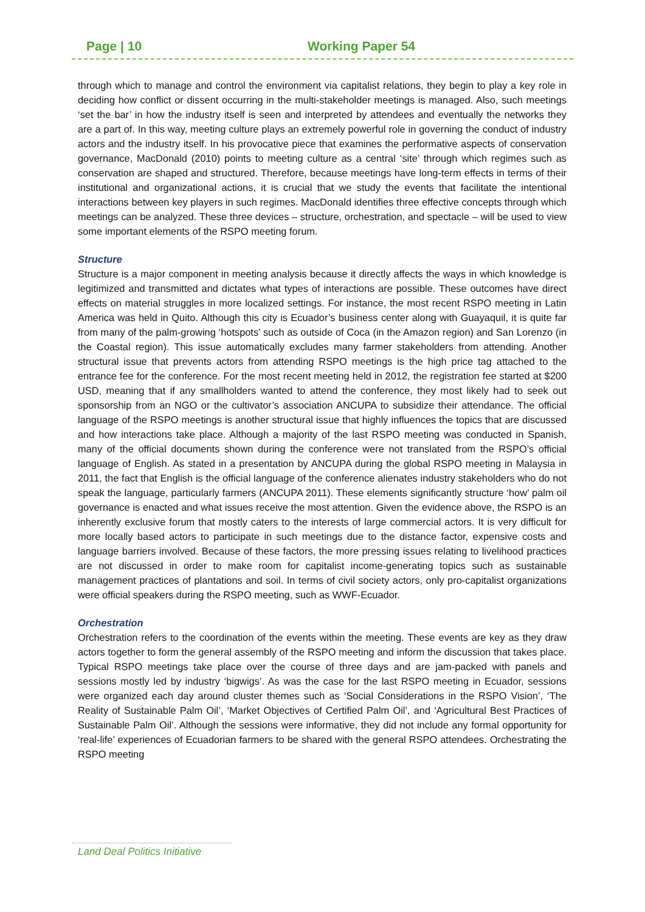Page | 10 Working Paper 54
through which to manage and control the environment via capitalist relations, they begin to play a key role in deciding how conflict or dissent occurring in the multi-stakeholder meetings is managed. Also, such meetings ‘set the bar’ in how the industry itself is seen and interpreted by attendees and eventually the networks they are a part of. In this way, meeting culture plays an extremely powerful role in governing the conduct of industry actors and the industry itself. In his provocative piece that examines the performative aspects of conservation governance, MacDonald (2010) points to meeting culture as a central ‘site’ through which regimes such as conservation are shaped and structured. Therefore, because meetings have long-term effects in terms of their institutional and organizational actions, it is crucial that we study the events that facilitate the intentional interactions between key players in such regimes. MacDonald identifies three effective concepts through which meetings can be analyzed. These three devices – structure, orchestration, and spectacle – will be used to view some important elements of the RSPO meeting forum.
Structure
Structure is a major component in meeting analysis because it directly affects the ways in which knowledge is legitimized and transmitted and dictates what types of interactions are possible. These outcomes have direct effects on material struggles in more localized settings. For instance, the most recent RSPO meeting in Latin America was held in Quito. Although this city is Ecuador’s business center along with Guayaquil, it is quite far from many of the palm-growing ‘hotspots’ such as outside of Coca (in the Amazon region) and San Lorenzo (in the Coastal region). This issue automatically excludes many farmer stakeholders from attending. Another structural issue that prevents actors from attending RSPO meetings is the high price tag attached to the entrance fee for the conference. For the most recent meeting held in 2012, the registration fee started at $200 USD, meaning that if any smallholders wanted to attend the conference, they most likely had to seek out sponsorship from an NGO or the cultivator’s association ANCUPA to subsidize their attendance. The official language of the RSPO meetings is another structural issue that highly influences the topics that are discussed and how interactions take place. Although a majority of the last RSPO meeting was conducted in Spanish, many of the official documents shown during the conference were not translated from the RSPO’s official language of English. As stated in a presentation by ANCUPA during the global RSPO meeting in Malaysia in 2011, the fact that English is the official language of the conference alienates industry stakeholders who do not speak the language, particularly farmers (ANCUPA 2011). These elements significantly structure ‘how’ palm oil governance is enacted and what issues receive the most attention. Given the evidence above, the RSPO is an inherently exclusive forum that mostly caters to the interests of large commercial actors. It is very difficult for more locally based actors to participate in such meetings due to the distance factor, expensive costs and language barriers involved. Because of these factors, the more pressing issues relating to livelihood practices are not discussed in order to make room for capitalist income-generating topics such as sustainable management practices of plantations and soil. In terms of civil society actors, only pro-capitalist organizations were official speakers during the RSPO meeting, such as WWF-Ecuador.
Orchestration
Orchestration refers to the coordination of the events within the meeting. These events are key as they draw actors together to form the general assembly of the RSPO meeting and inform the discussion that takes place. Typical RSPO meetings take place over the course of three days and are jam-packed with panels and sessions mostly led by industry ‘bigwigs’. As was the case for the last RSPO meeting in Ecuador, sessions were organized each day around cluster themes such as ‘Social Considerations in the RSPO Vision’, ‘The Reality of Sustainable Palm Oil’, ‘Market Objectives of Certified Palm Oil’, and ‘Agricultural Best Practices of Sustainable Palm Oil’. Although the sessions were informative, they did not include any formal opportunity for ‘real-life’ experiences of Ecuadorian farmers to be shared with the general RSPO attendees. Orchestrating the RSPO meeting
Land Deal Politics Initiative